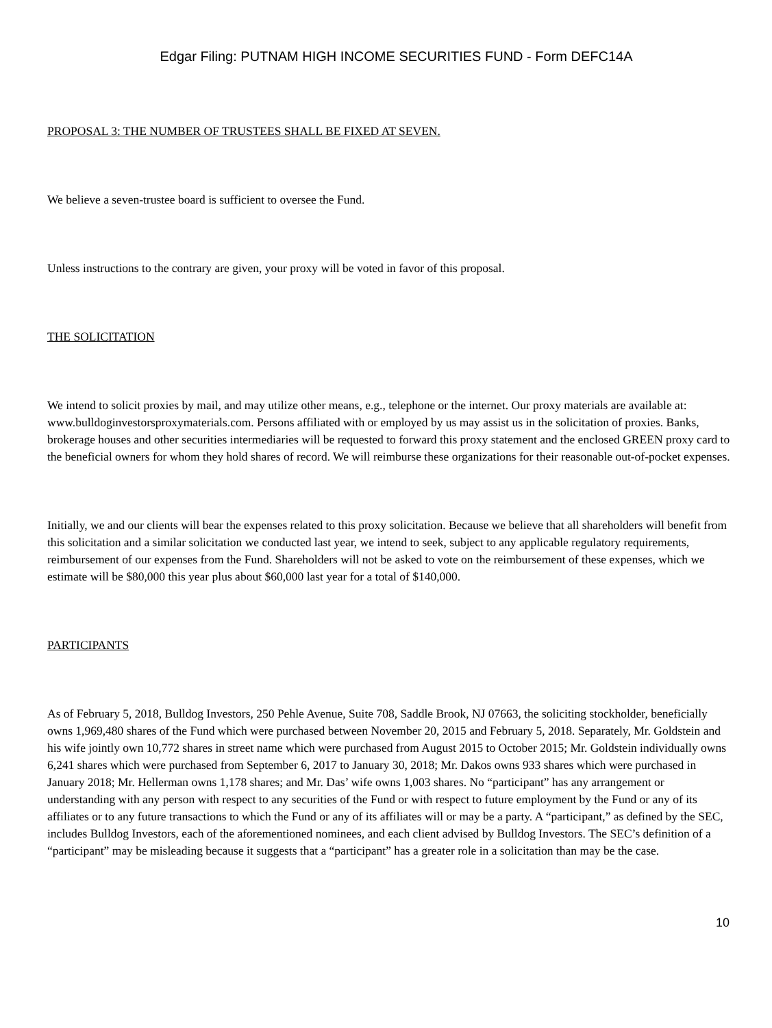Edgar Filing: PUTNAM HIGH INCOME SECURITIES FUND - Form DEFC14A
PROPOSAL 3: THE NUMBER OF TRUSTEES SHALL BE FIXED AT SEVEN.
We believe a seven-trustee board is sufficient to oversee the Fund.
Unless instructions to the contrary are given, your proxy will be voted in favor of this proposal.
THE SOLICITATION
We intend to solicit proxies by mail, and may utilize other means, e.g., telephone or the internet. Our proxy materials are available at: www.bulldoginvestorsproxymaterials.com. Persons affiliated with or employed by us may assist us in the solicitation of proxies. Banks, brokerage houses and other securities intermediaries will be requested to forward this proxy statement and the enclosed GREEN proxy card to the beneficial owners for whom they hold shares of record. We will reimburse these organizations for their reasonable out-of-pocket expenses.
Initially, we and our clients will bear the expenses related to this proxy solicitation. Because we believe that all shareholders will benefit from this solicitation and a similar solicitation we conducted last year, we intend to seek, subject to any applicable regulatory requirements, reimbursement of our expenses from the Fund. Shareholders will not be asked to vote on the reimbursement of these expenses, which we estimate will be $80,000 this year plus about $60,000 last year for a total of $140,000.
PARTICIPANTS
As of February 5, 2018, Bulldog Investors, 250 Pehle Avenue, Suite 708, Saddle Brook, NJ 07663, the soliciting stockholder, beneficially owns 1,969,480 shares of the Fund which were purchased between November 20, 2015 and February 5, 2018. Separately, Mr. Goldstein and his wife jointly own 10,772 shares in street name which were purchased from August 2015 to October 2015; Mr. Goldstein individually owns 6,241 shares which were purchased from September 6, 2017 to January 30, 2018; Mr. Dakos owns 933 shares which were purchased in January 2018; Mr. Hellerman owns 1,178 shares; and Mr. Das’ wife owns 1,003 shares. No “participant” has any arrangement or understanding with any person with respect to any securities of the Fund or with respect to future employment by the Fund or any of its affiliates or to any future transactions to which the Fund or any of its affiliates will or may be a party. A “participant,” as defined by the SEC, includes Bulldog Investors, each of the aforementioned nominees, and each client advised by Bulldog Investors. The SEC’s definition of a “participant” may be misleading because it suggests that a “participant” has a greater role in a solicitation than may be the case.
10